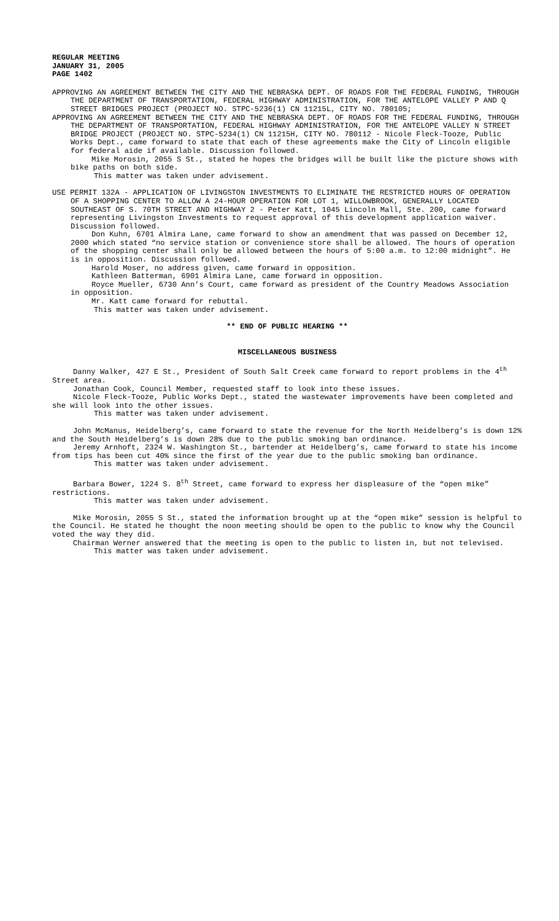REGULAR MEETING
JANUARY 31, 2005
PAGE 1402
APPROVING AN AGREEMENT BETWEEN THE CITY AND THE NEBRASKA DEPT. OF ROADS FOR THE FEDERAL FUNDING, THROUGH THE DEPARTMENT OF TRANSPORTATION, FEDERAL HIGHWAY ADMINISTRATION, FOR THE ANTELOPE VALLEY P AND Q STREET BRIDGES PROJECT (PROJECT NO. STPC-5236(1) CN 11215L, CITY NO. 780105;
APPROVING AN AGREEMENT BETWEEN THE CITY AND THE NEBRASKA DEPT. OF ROADS FOR THE FEDERAL FUNDING, THROUGH THE DEPARTMENT OF TRANSPORTATION, FEDERAL HIGHWAY ADMINISTRATION, FOR THE ANTELOPE VALLEY N STREET BRIDGE PROJECT (PROJECT NO. STPC-5234(1) CN 11215H, CITY NO. 780112 - Nicole Fleck-Tooze, Public Works Dept., came forward to state that each of these agreements make the City of Lincoln eligible for federal aide if available. Discussion followed.
Mike Morosin, 2055 S St., stated he hopes the bridges will be built like the picture shows with bike paths on both side.
This matter was taken under advisement.
USE PERMIT 132A - APPLICATION OF LIVINGSTON INVESTMENTS TO ELIMINATE THE RESTRICTED HOURS OF OPERATION OF A SHOPPING CENTER TO ALLOW A 24-HOUR OPERATION FOR LOT 1, WILLOWBROOK, GENERALLY LOCATED SOUTHEAST OF S. 70TH STREET AND HIGHWAY 2 - Peter Katt, 1045 Lincoln Mall, Ste. 200, came forward representing Livingston Investments to request approval of this development application waiver. Discussion followed.
Don Kuhn, 6701 Almira Lane, came forward to show an amendment that was passed on December 12, 2000 which stated “no service station or convenience store shall be allowed. The hours of operation of the shopping center shall only be allowed between the hours of 5:00 a.m. to 12:00 midnight”. He is in opposition. Discussion followed.
Harold Moser, no address given, came forward in opposition.
Kathleen Batterman, 6901 Almira Lane, came forward in opposition.
Royce Mueller, 6730 Ann’s Court, came forward as president of the Country Meadows Association in opposition.
Mr. Katt came forward for rebuttal.
This matter was taken under advisement.
** END OF PUBLIC HEARING **
MISCELLANEOUS BUSINESS
Danny Walker, 427 E St., President of South Salt Creek came forward to report problems in the 4<sup>th</sup> Street area.
Jonathan Cook, Council Member, requested staff to look into these issues.
Nicole Fleck-Tooze, Public Works Dept., stated the wastewater improvements have been completed and she will look into the other issues.
This matter was taken under advisement.
John McManus, Heidelberg’s, came forward to state the revenue for the North Heidelberg’s is down 12% and the South Heidelberg’s is down 28% due to the public smoking ban ordinance.
Jeremy Arnhoft, 2324 W. Washington St., bartender at Heidelberg’s, came forward to state his income from tips has been cut 40% since the first of the year due to the public smoking ban ordinance.
This matter was taken under advisement.
Barbara Bower, 1224 S. 8<sup>th</sup> Street, came forward to express her displeasure of the “open mike” restrictions.
This matter was taken under advisement.
Mike Morosin, 2055 S St., stated the information brought up at the “open mike” session is helpful to the Council. He stated he thought the noon meeting should be open to the public to know why the Council voted the way they did.
Chairman Werner answered that the meeting is open to the public to listen in, but not televised.
This matter was taken under advisement.